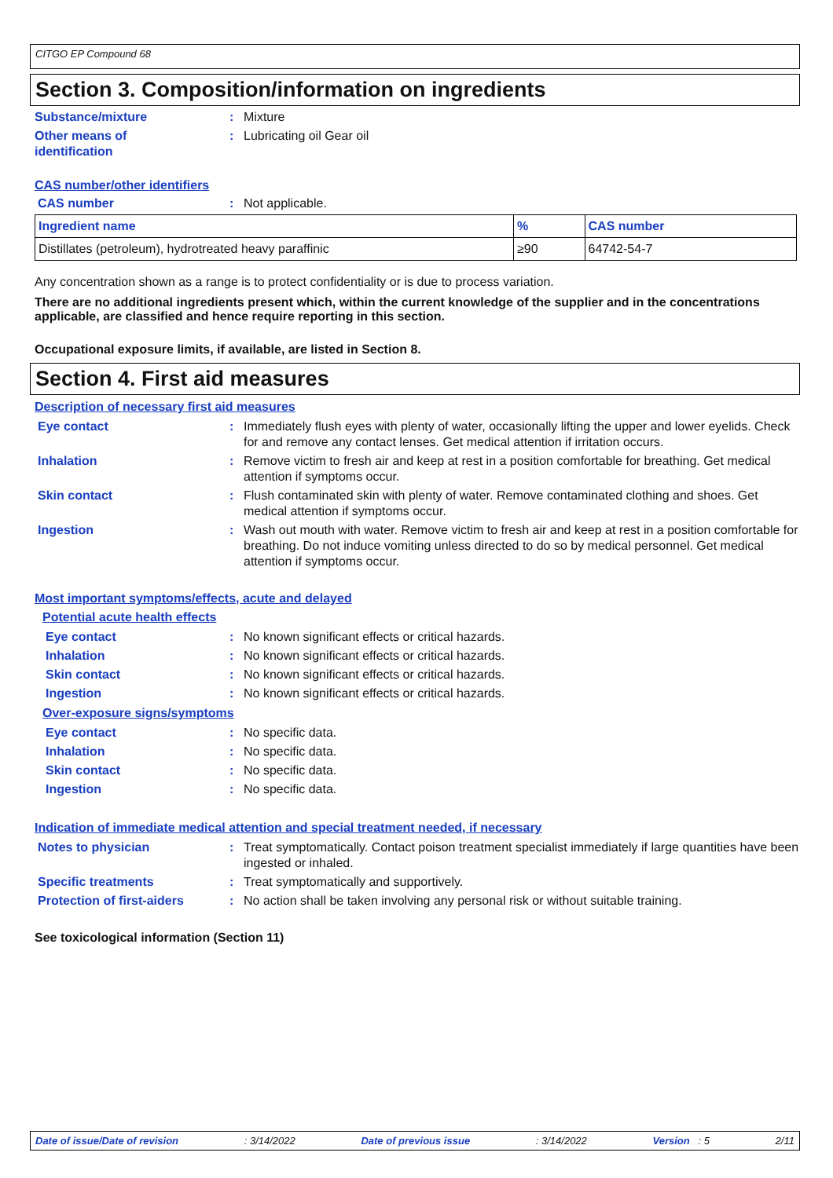CITGO EP Compound 68
Section 3. Composition/information on ingredients
Substance/mixture : Mixture
Other means of
identification
: Lubricating oil Gear oil
CAS number/other identifiers
CAS number : Not applicable.
| Ingredient name | % | CAS number |
| --- | --- | --- |
| Distillates (petroleum), hydrotreated heavy paraffinic | ≥90 | 64742-54-7 |
Any concentration shown as a range is to protect confidentiality or is due to process variation.
There are no additional ingredients present which, within the current knowledge of the supplier and in the concentrations applicable, are classified and hence require reporting in this section.
Occupational exposure limits, if available, are listed in Section 8.
Section 4. First aid measures
Description of necessary first aid measures
Eye contact : Immediately flush eyes with plenty of water, occasionally lifting the upper and lower eyelids. Check for and remove any contact lenses. Get medical attention if irritation occurs.
Inhalation : Remove victim to fresh air and keep at rest in a position comfortable for breathing. Get medical attention if symptoms occur.
Skin contact : Flush contaminated skin with plenty of water. Remove contaminated clothing and shoes. Get medical attention if symptoms occur.
Ingestion : Wash out mouth with water. Remove victim to fresh air and keep at rest in a position comfortable for breathing. Do not induce vomiting unless directed to do so by medical personnel. Get medical attention if symptoms occur.
Most important symptoms/effects, acute and delayed
Potential acute health effects
Eye contact : No known significant effects or critical hazards.
Inhalation : No known significant effects or critical hazards.
Skin contact : No known significant effects or critical hazards.
Ingestion : No known significant effects or critical hazards.
Over-exposure signs/symptoms
Eye contact : No specific data.
Inhalation : No specific data.
Skin contact : No specific data.
Ingestion : No specific data.
Indication of immediate medical attention and special treatment needed, if necessary
Notes to physician : Treat symptomatically. Contact poison treatment specialist immediately if large quantities have been ingested or inhaled.
Specific treatments : Treat symptomatically and supportively.
Protection of first-aiders
: No action shall be taken involving any personal risk or without suitable training.
See toxicological information (Section 11)
Date of issue/Date of revision: 3/14/2022 Date of previous issue: 3/14/2022 Version : 5 2/11